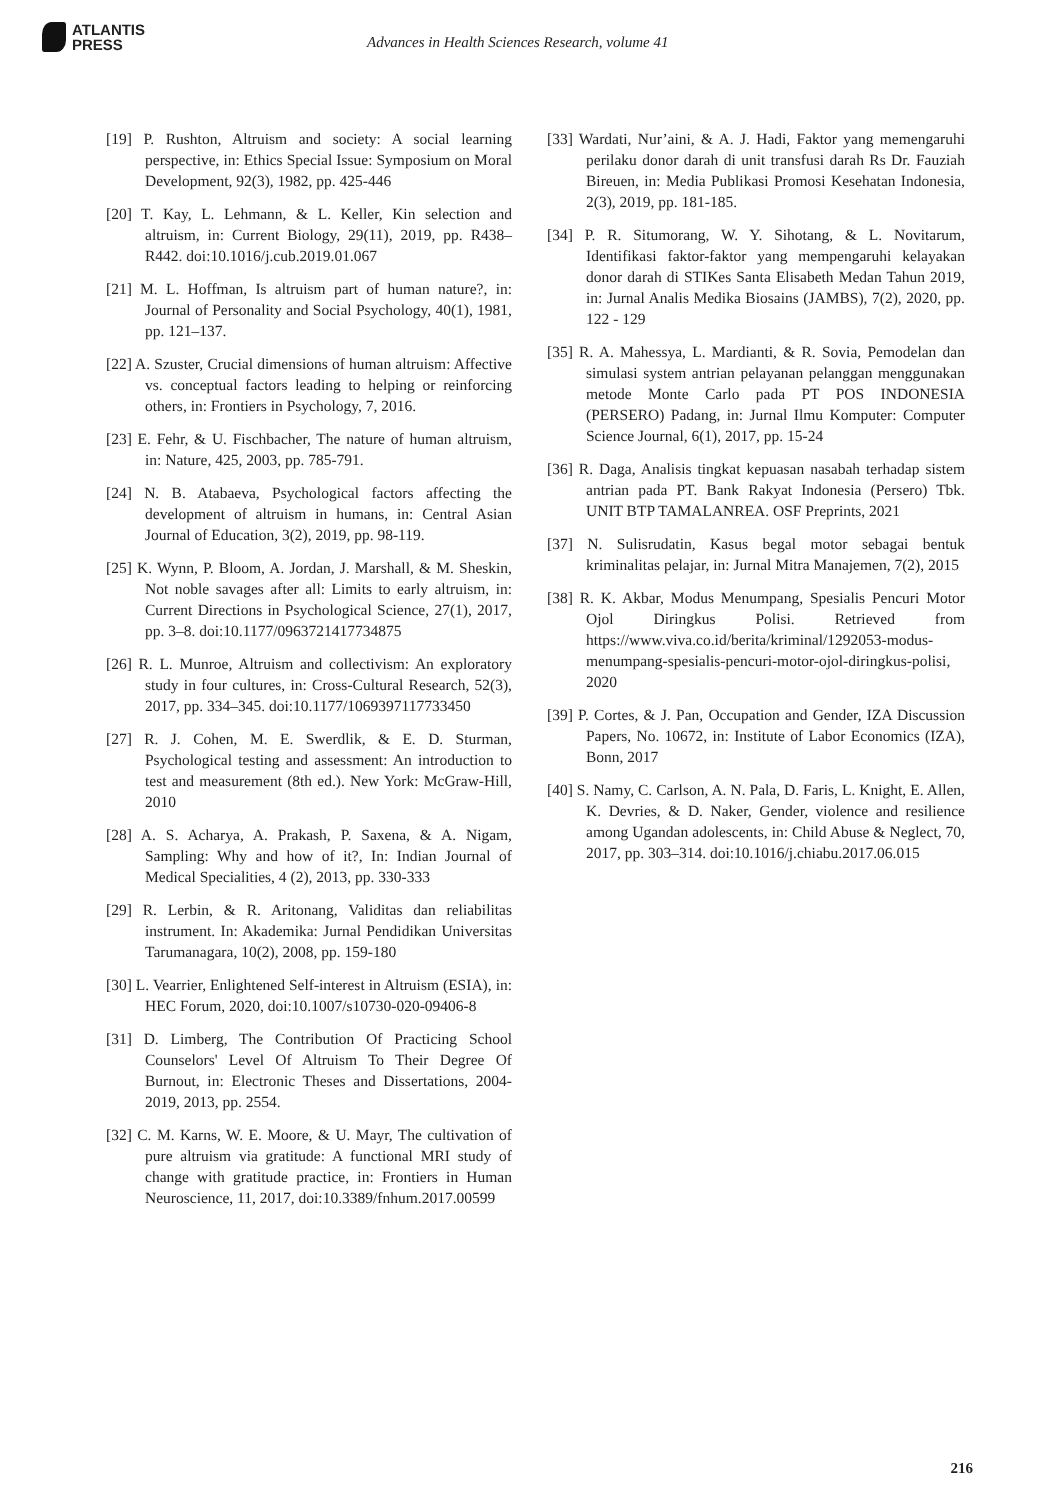ATLANTIS
PRESS
Advances in Health Sciences Research, volume 41
[19] P. Rushton, Altruism and society: A social learning perspective, in: Ethics Special Issue: Symposium on Moral Development, 92(3), 1982, pp. 425-446
[20] T. Kay, L. Lehmann, & L. Keller, Kin selection and altruism, in: Current Biology, 29(11), 2019, pp. R438–R442. doi:10.1016/j.cub.2019.01.067
[21] M. L. Hoffman, Is altruism part of human nature?, in: Journal of Personality and Social Psychology, 40(1), 1981, pp. 121–137.
[22] A. Szuster, Crucial dimensions of human altruism: Affective vs. conceptual factors leading to helping or reinforcing others, in: Frontiers in Psychology, 7, 2016.
[23] E. Fehr, & U. Fischbacher, The nature of human altruism, in: Nature, 425, 2003, pp. 785-791.
[24] N. B. Atabaeva, Psychological factors affecting the development of altruism in humans, in: Central Asian Journal of Education, 3(2), 2019, pp. 98-119.
[25] K. Wynn, P. Bloom, A. Jordan, J. Marshall, & M. Sheskin, Not noble savages after all: Limits to early altruism, in: Current Directions in Psychological Science, 27(1), 2017, pp. 3–8. doi:10.1177/0963721417734875
[26] R. L. Munroe, Altruism and collectivism: An exploratory study in four cultures, in: Cross-Cultural Research, 52(3), 2017, pp. 334–345. doi:10.1177/1069397117733450
[27] R. J. Cohen, M. E. Swerdlik, & E. D. Sturman, Psychological testing and assessment: An introduction to test and measurement (8th ed.). New York: McGraw-Hill, 2010
[28] A. S. Acharya, A. Prakash, P. Saxena, & A. Nigam, Sampling: Why and how of it?, In: Indian Journal of Medical Specialities, 4 (2), 2013, pp. 330-333
[29] R. Lerbin, & R. Aritonang, Validitas dan reliabilitas instrument. In: Akademika: Jurnal Pendidikan Universitas Tarumanagara, 10(2), 2008, pp. 159-180
[30] L. Vearrier, Enlightened Self-interest in Altruism (ESIA), in: HEC Forum, 2020, doi:10.1007/s10730-020-09406-8
[31] D. Limberg, The Contribution Of Practicing School Counselors' Level Of Altruism To Their Degree Of Burnout, in: Electronic Theses and Dissertations, 2004-2019, 2013, pp. 2554.
[32] C. M. Karns, W. E. Moore, & U. Mayr, The cultivation of pure altruism via gratitude: A functional MRI study of change with gratitude practice, in: Frontiers in Human Neuroscience, 11, 2017, doi:10.3389/fnhum.2017.00599
[33] Wardati, Nur’aini, & A. J. Hadi, Faktor yang memengaruhi perilaku donor darah di unit transfusi darah Rs Dr. Fauziah Bireuen, in: Media Publikasi Promosi Kesehatan Indonesia, 2(3), 2019, pp. 181-185.
[34] P. R. Situmorang, W. Y. Sihotang, & L. Novitarum, Identifikasi faktor-faktor yang mempengaruhi kelayakan donor darah di STIKes Santa Elisabeth Medan Tahun 2019, in: Jurnal Analis Medika Biosains (JAMBS), 7(2), 2020, pp. 122 - 129
[35] R. A. Mahessya, L. Mardianti, & R. Sovia, Pemodelan dan simulasi system antrian pelayanan pelanggan menggunakan metode Monte Carlo pada PT POS INDONESIA (PERSERO) Padang, in: Jurnal Ilmu Komputer: Computer Science Journal, 6(1), 2017, pp. 15-24
[36] R. Daga, Analisis tingkat kepuasan nasabah terhadap sistem antrian pada PT. Bank Rakyat Indonesia (Persero) Tbk. UNIT BTP TAMALANREA. OSF Preprints, 2021
[37] N. Sulisrudatin, Kasus begal motor sebagai bentuk kriminalitas pelajar, in: Jurnal Mitra Manajemen, 7(2), 2015
[38] R. K. Akbar, Modus Menumpang, Spesialis Pencuri Motor Ojol Diringkus Polisi. Retrieved from https://www.viva.co.id/berita/kriminal/1292053-modus-menumpang-spesialis-pencuri-motor-ojol-diringkus-polisi, 2020
[39] P. Cortes, & J. Pan, Occupation and Gender, IZA Discussion Papers, No. 10672, in: Institute of Labor Economics (IZA), Bonn, 2017
[40] S. Namy, C. Carlson, A. N. Pala, D. Faris, L. Knight, E. Allen, K. Devries, & D. Naker, Gender, violence and resilience among Ugandan adolescents, in: Child Abuse & Neglect, 70, 2017, pp. 303–314. doi:10.1016/j.chiabu.2017.06.015
216